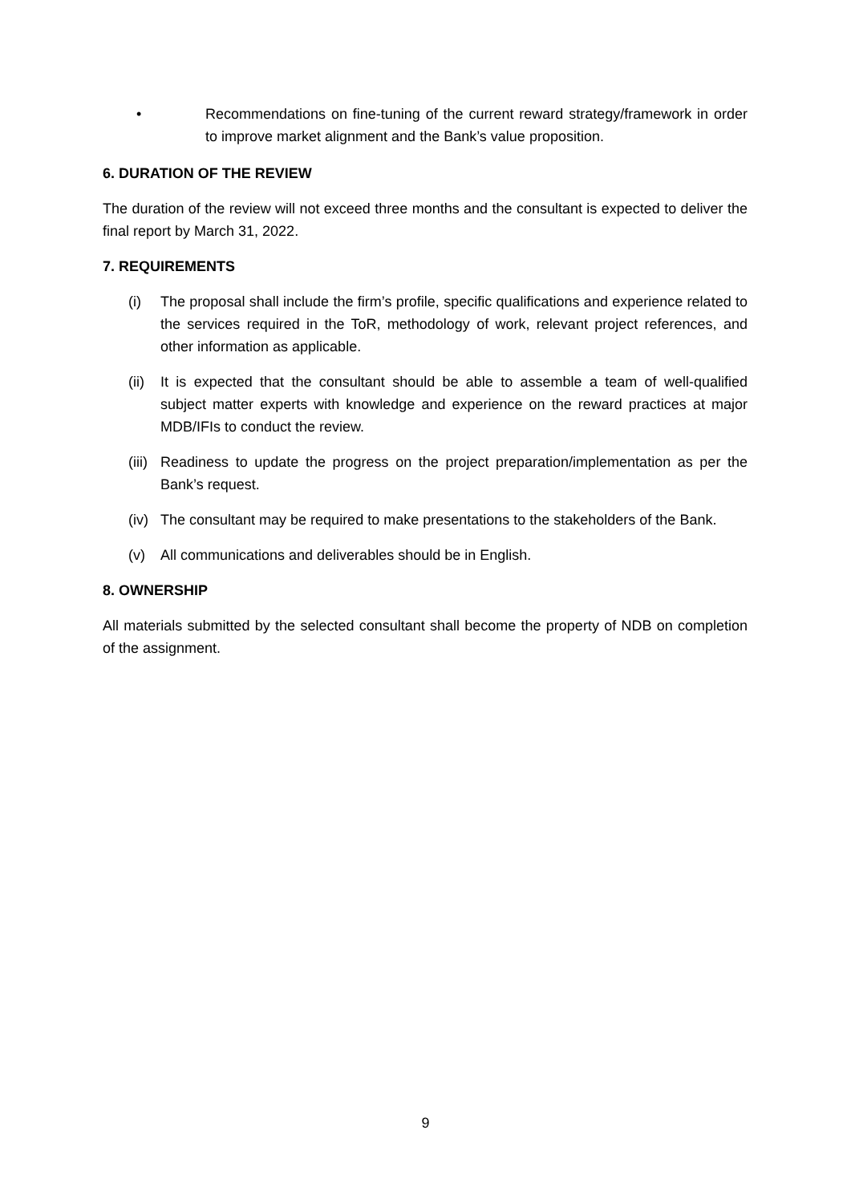• Recommendations on fine-tuning of the current reward strategy/framework in order to improve market alignment and the Bank’s value proposition.
6. DURATION OF THE REVIEW
The duration of the review will not exceed three months and the consultant is expected to deliver the final report by March 31, 2022.
7. REQUIREMENTS
(i) The proposal shall include the firm’s profile, specific qualifications and experience related to the services required in the ToR, methodology of work, relevant project references, and other information as applicable.
(ii)
It is expected that the consultant should be able to assemble a team of well-qualified subject matter experts with knowledge and experience on the reward practices at major MDB/IFIs to conduct the review.
(iii)
Readiness to update the progress on the project preparation/implementation as per the Bank’s request.
(iv)
The consultant may be required to make presentations to the stakeholders of the Bank.
(v) All communications and deliverables should be in English.
8. OWNERSHIP
All materials submitted by the selected consultant shall become the property of NDB on completion of the assignment.
9